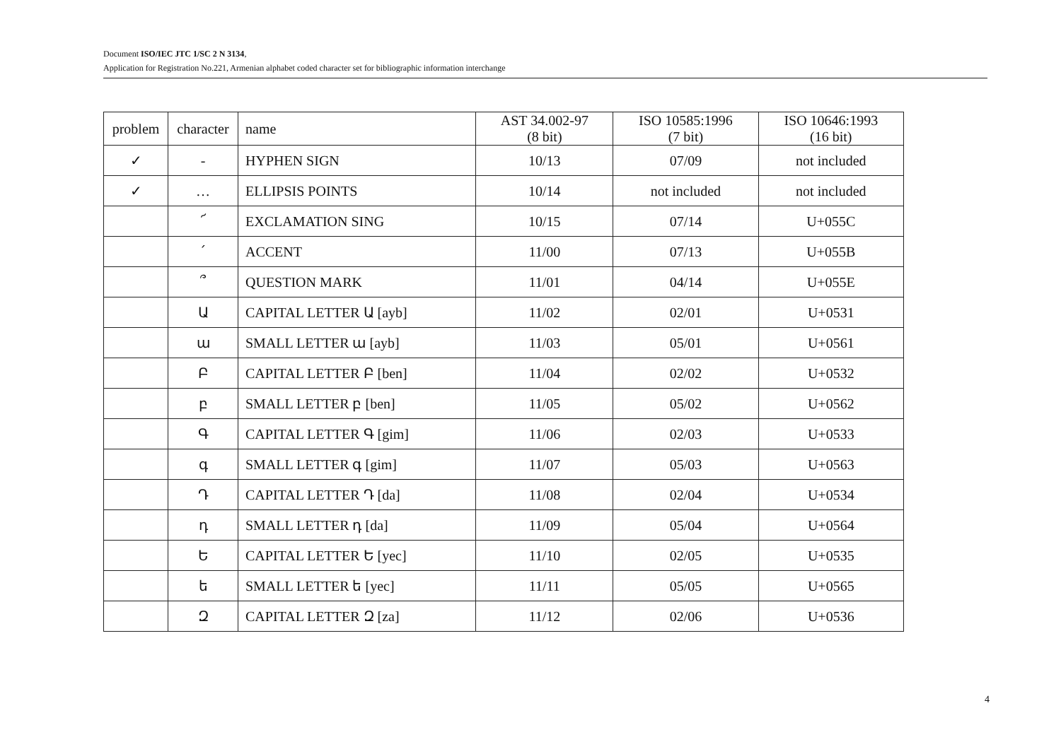Document ISO/IEC JTC 1/SC 2 N 3134,
Application for Registration No.221, Armenian alphabet coded character set for bibliographic information interchange
| problem | character | name | AST 34.002-97 (8 bit) | ISO 10585:1996 (7 bit) | ISO 10646:1993 (16 bit) |
| --- | --- | --- | --- | --- | --- |
| ✓ | - | HYPHEN SIGN | 10/13 | 07/09 | not included |
| ✓ | … | ELLIPSIS POINTS | 10/14 | not included | not included |
| | ՜ | EXCLAMATION SING | 10/15 | 07/14 | U+055C |
| | ՛ | ACCENT | 11/00 | 07/13 | U+055B |
| | ՞ | QUESTION MARK | 11/01 | 04/14 | U+055E |
| | Ա | CAPITAL LETTER Ա [ayb] | 11/02 | 02/01 | U+0531 |
| | ա | SMALL LETTER ա [ayb] | 11/03 | 05/01 | U+0561 |
| | Բ | CAPITAL LETTER Բ [ben] | 11/04 | 02/02 | U+0532 |
| | բ | SMALL LETTER բ [ben] | 11/05 | 05/02 | U+0562 |
| | Գ | CAPITAL LETTER Գ [gim] | 11/06 | 02/03 | U+0533 |
| | գ | SMALL LETTER գ [gim] | 11/07 | 05/03 | U+0563 |
| | Դ | CAPITAL LETTER Դ [da] | 11/08 | 02/04 | U+0534 |
| | դ | SMALL LETTER դ [da] | 11/09 | 05/04 | U+0564 |
| | Ե | CAPITAL LETTER Ե [yec] | 11/10 | 02/05 | U+0535 |
| | ե | SMALL LETTER ե [yec] | 11/11 | 05/05 | U+0565 |
| | Զ | CAPITAL LETTER Զ [za] | 11/12 | 02/06 | U+0536 |
4